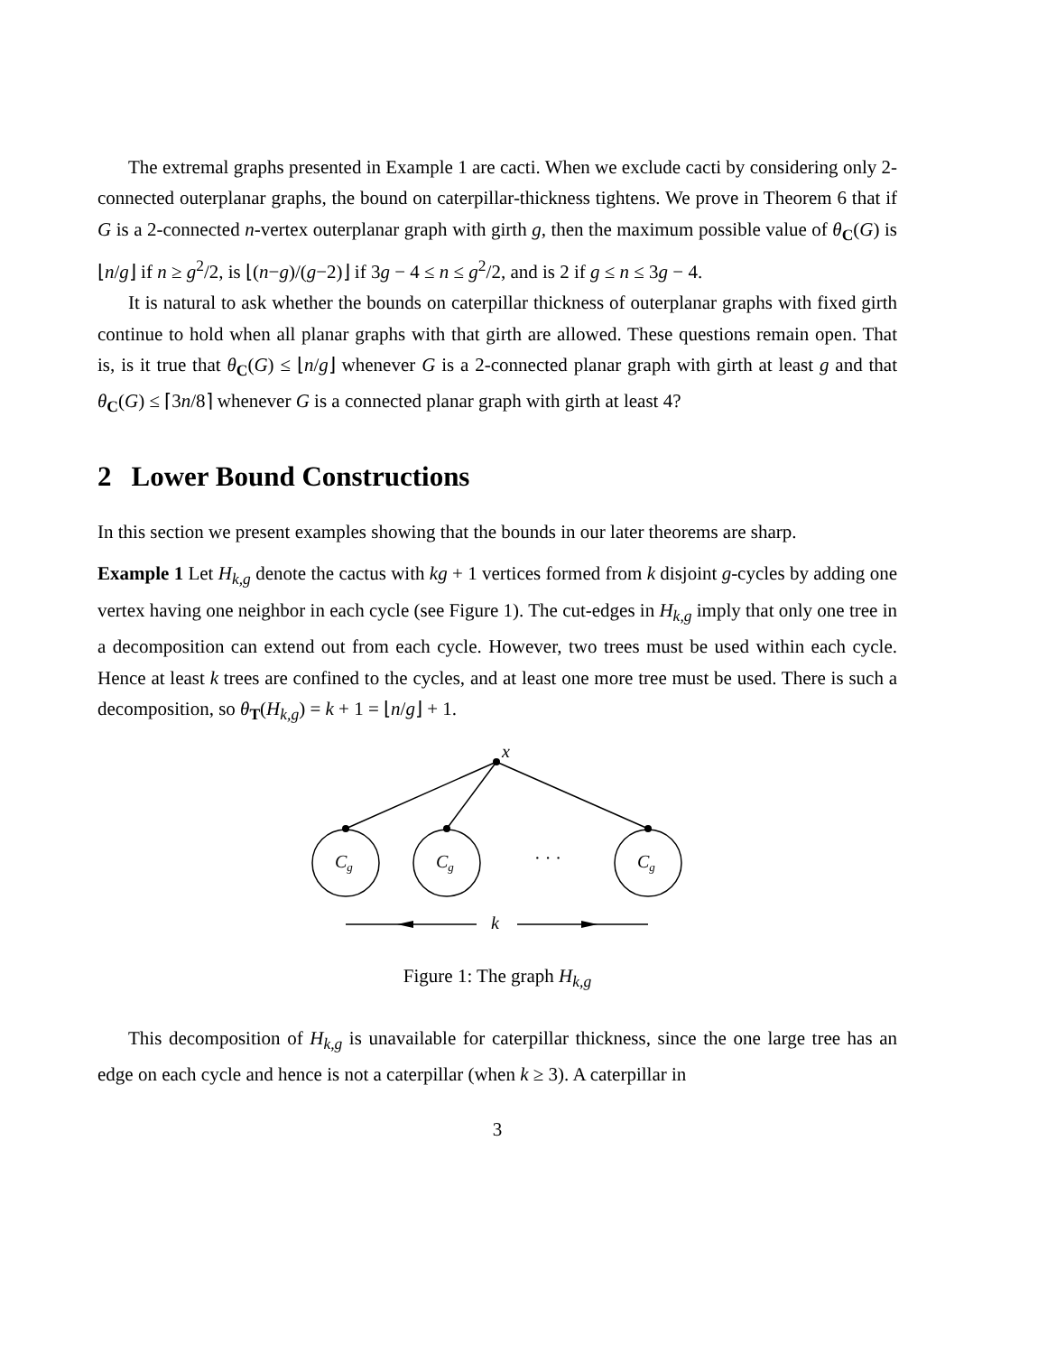The extremal graphs presented in Example 1 are cacti. When we exclude cacti by considering only 2-connected outerplanar graphs, the bound on caterpillar-thickness tightens. We prove in Theorem 6 that if G is a 2-connected n-vertex outerplanar graph with girth g, then the maximum possible value of θ<sub>C</sub>(G) is ⌊n/g⌋ if n ≥ g<sup>2</sup>/2, is ⌊(n−g)/(g−2)⌋ if 3g − 4 ≤ n ≤ g<sup>2</sup>/2, and is 2 if g ≤ n ≤ 3g − 4.
It is natural to ask whether the bounds on caterpillar thickness of outerplanar graphs with fixed girth continue to hold when all planar graphs with that girth are allowed. These questions remain open. That is, is it true that θ<sub>C</sub>(G) ≤ ⌊n/g⌋ whenever G is a 2-connected planar graph with girth at least g and that θ<sub>C</sub>(G) ≤ ⌈3n/8⌉ whenever G is a connected planar graph with girth at least 4?
2 Lower Bound Constructions
In this section we present examples showing that the bounds in our later theorems are sharp.
Example 1 Let H<sub>k,g</sub> denote the cactus with kg + 1 vertices formed from k disjoint g-cycles by adding one vertex having one neighbor in each cycle (see Figure 1). The cut-edges in H<sub>k,g</sub> imply that only one tree in a decomposition can extend out from each cycle. However, two trees must be used within each cycle. Hence at least k trees are confined to the cycles, and at least one more tree must be used. There is such a decomposition, so θ<sub>T</sub>(H<sub>k,g</sub>) = k + 1 = ⌊n/g⌋ + 1.
x
Cg
Cg
Cg
· · ·
k
Figure 1: The graph H<sub>k,g</sub>
This decomposition of H<sub>k,g</sub> is unavailable for caterpillar thickness, since the one large tree has an edge on each cycle and hence is not a caterpillar (when k ≥ 3). A caterpillar in
3